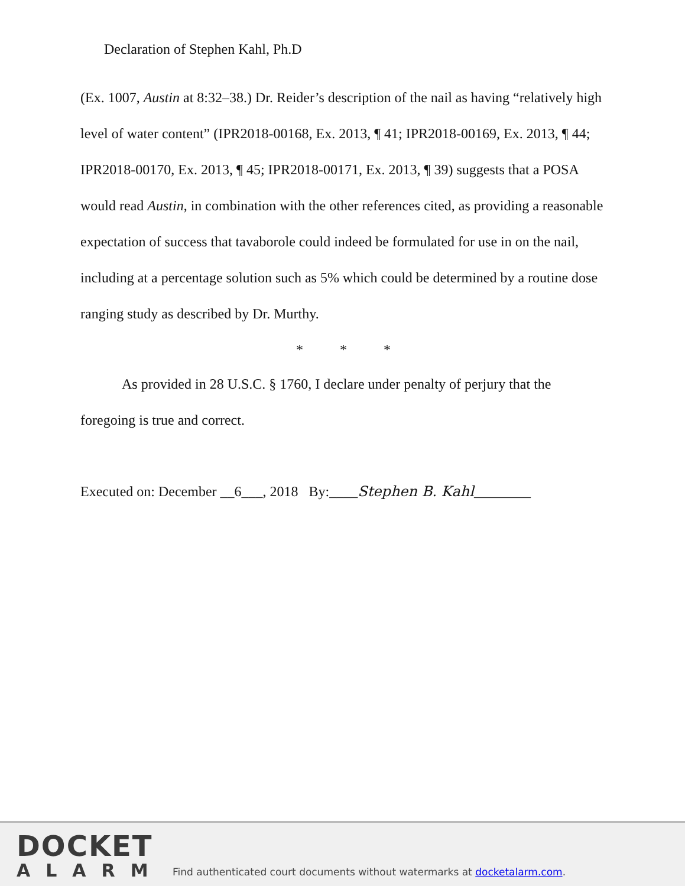Declaration of Stephen Kahl, Ph.D
(Ex. 1007, Austin at 8:32–38.) Dr. Reider’s description of the nail as having “relatively high level of water content” (IPR2018-00168, Ex. 2013, ¶ 41; IPR2018-00169, Ex. 2013, ¶ 44; IPR2018-00170, Ex. 2013, ¶ 45; IPR2018-00171, Ex. 2013, ¶ 39) suggests that a POSA would read Austin, in combination with the other references cited, as providing a reasonable expectation of success that tavaborole could indeed be formulated for use in on the nail, including at a percentage solution such as 5% which could be determined by a routine dose ranging study as described by Dr. Murthy.
* * *
As provided in 28 U.S.C. § 1760, I declare under penalty of perjury that the foregoing is true and correct.
Executed on: December __6___, 2018 By:____Stephen B. Kahl________
DOCKET
ALARM
Find authenticated court documents without watermarks at docketalarm.com.